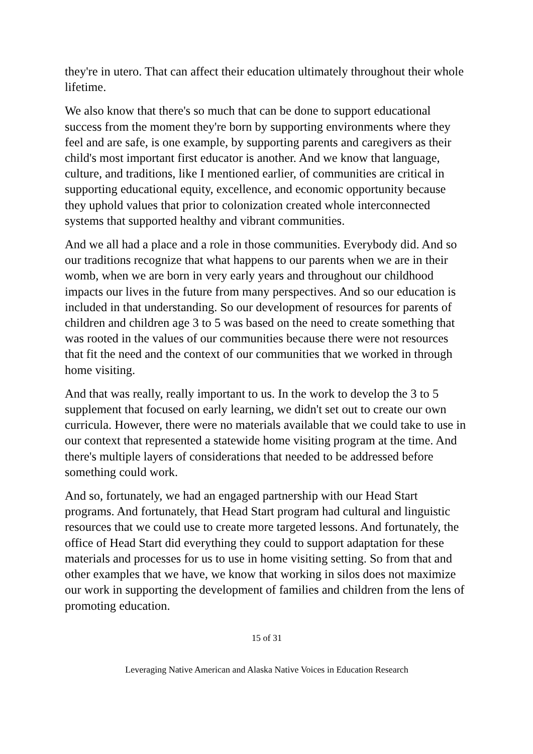they're in utero. That can affect their education ultimately throughout their whole lifetime.
We also know that there's so much that can be done to support educational success from the moment they're born by supporting environments where they feel and are safe, is one example, by supporting parents and caregivers as their child's most important first educator is another. And we know that language, culture, and traditions, like I mentioned earlier, of communities are critical in supporting educational equity, excellence, and economic opportunity because they uphold values that prior to colonization created whole interconnected systems that supported healthy and vibrant communities.
And we all had a place and a role in those communities. Everybody did. And so our traditions recognize that what happens to our parents when we are in their womb, when we are born in very early years and throughout our childhood impacts our lives in the future from many perspectives. And so our education is included in that understanding. So our development of resources for parents of children and children age 3 to 5 was based on the need to create something that was rooted in the values of our communities because there were not resources that fit the need and the context of our communities that we worked in through home visiting.
And that was really, really important to us. In the work to develop the 3 to 5 supplement that focused on early learning, we didn't set out to create our own curricula. However, there were no materials available that we could take to use in our context that represented a statewide home visiting program at the time. And there's multiple layers of considerations that needed to be addressed before something could work.
And so, fortunately, we had an engaged partnership with our Head Start programs. And fortunately, that Head Start program had cultural and linguistic resources that we could use to create more targeted lessons. And fortunately, the office of Head Start did everything they could to support adaptation for these materials and processes for us to use in home visiting setting. So from that and other examples that we have, we know that working in silos does not maximize our work in supporting the development of families and children from the lens of promoting education.
15 of 31
Leveraging Native American and Alaska Native Voices in Education Research